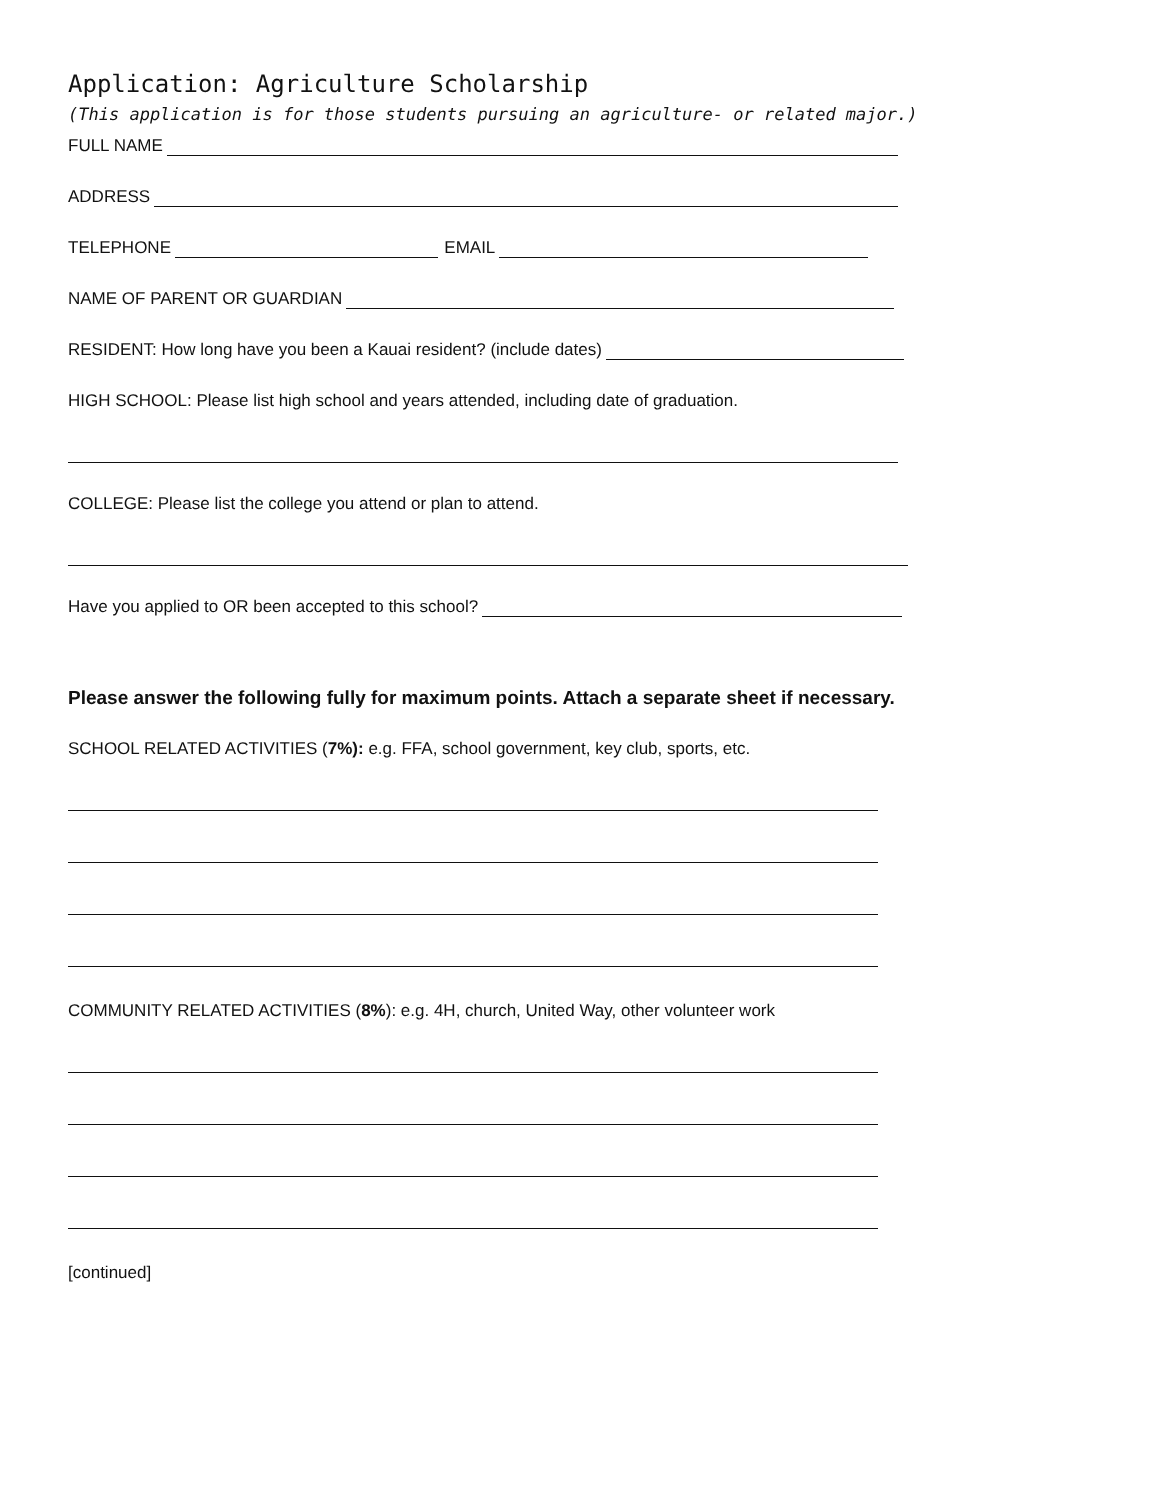Application: Agriculture Scholarship
(This application is for those students pursuing an agriculture- or related major.)
FULL NAME
ADDRESS
TELEPHONE
EMAIL
NAME OF PARENT OR GUARDIAN
RESIDENT: How long have you been a Kauai resident? (include dates)
HIGH SCHOOL: Please list high school and years attended, including date of graduation.
COLLEGE: Please list the college you attend or plan to attend.
Have you applied to OR been accepted to this school?
Please answer the following fully for maximum points. Attach a separate sheet if necessary.
SCHOOL RELATED ACTIVITIES (7%): e.g. FFA, school government, key club, sports, etc.
COMMUNITY RELATED ACTIVITIES (8%): e.g. 4H, church, United Way, other volunteer work
[continued]